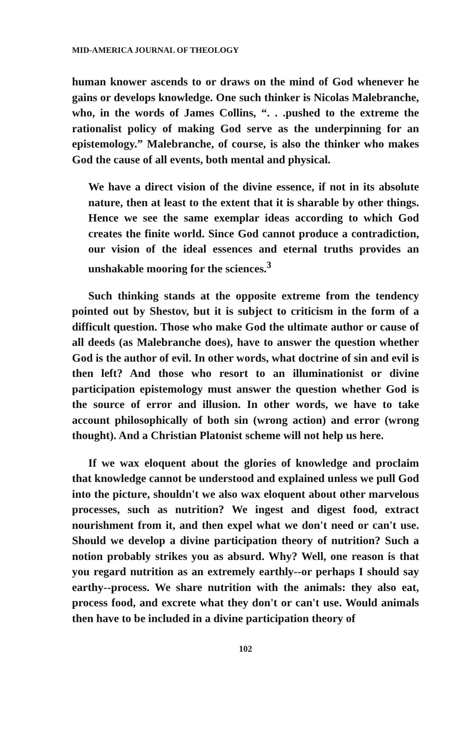MID-AMERICA JOURNAL OF THEOLOGY
human knower ascends to or draws on the mind of God whenever he gains or develops knowledge. One such thinker is Nicolas Malebranche, who, in the words of James Collins, “. . .pushed to the extreme the rationalist policy of making God serve as the underpinning for an epistemology.” Malebranche, of course, is also the thinker who makes God the cause of all events, both mental and physical.
We have a direct vision of the divine essence, if not in its absolute nature, then at least to the extent that it is sharable by other things. Hence we see the same exemplar ideas according to which God creates the finite world. Since God cannot produce a contradiction, our vision of the ideal essences and eternal truths provides an unshakable mooring for the sciences.<sup>3</sup>
Such thinking stands at the opposite extreme from the tendency pointed out by Shestov, but it is subject to criticism in the form of a difficult question. Those who make God the ultimate author or cause of all deeds (as Malebranche does), have to answer the question whether God is the author of evil. In other words, what doctrine of sin and evil is then left? And those who resort to an illuminationist or divine participation epistemology must answer the question whether God is the source of error and illusion. In other words, we have to take account philosophically of both sin (wrong action) and error (wrong thought). And a Christian Platonist scheme will not help us here.
If we wax eloquent about the glories of knowledge and proclaim that knowledge cannot be understood and explained unless we pull God into the picture, shouldn't we also wax eloquent about other marvelous processes, such as nutrition? We ingest and digest food, extract nourishment from it, and then expel what we don't need or can't use. Should we develop a divine participation theory of nutrition? Such a notion probably strikes you as absurd. Why? Well, one reason is that you regard nutrition as an extremely earthly--or perhaps I should say earthy--process. We share nutrition with the animals: they also eat, process food, and excrete what they don't or can't use. Would animals then have to be included in a divine participation theory of
102